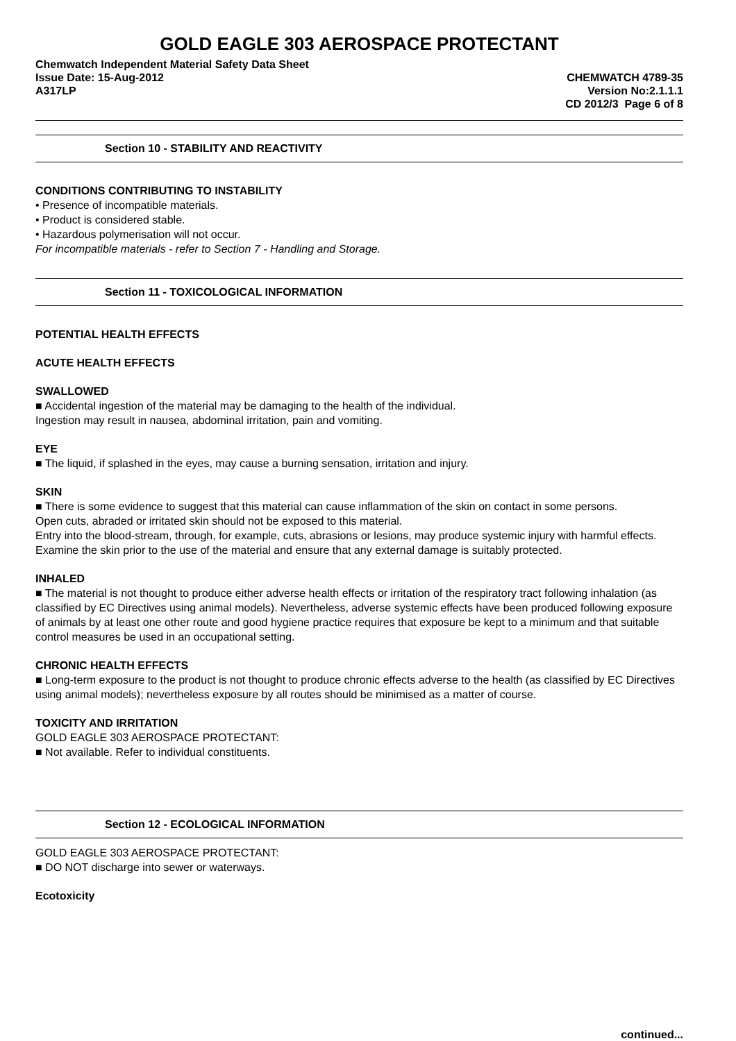GOLD EAGLE 303 AEROSPACE PROTECTANT
Chemwatch Independent Material Safety Data Sheet
Issue Date: 15-Aug-2012 CHEMWATCH 4789-35
A317LP Version No:2.1.1.1
CD 2012/3 Page 6 of 8
Section 10 - STABILITY AND REACTIVITY
CONDITIONS CONTRIBUTING TO INSTABILITY
• Presence of incompatible materials.
• Product is considered stable.
• Hazardous polymerisation will not occur.
For incompatible materials - refer to Section 7 - Handling and Storage.
Section 11 - TOXICOLOGICAL INFORMATION
POTENTIAL HEALTH EFFECTS
ACUTE HEALTH EFFECTS
SWALLOWED
■ Accidental ingestion of the material may be damaging to the health of the individual.
Ingestion may result in nausea, abdominal irritation, pain and vomiting.
EYE
■ The liquid, if splashed in the eyes, may cause a burning sensation, irritation and injury.
SKIN
■ There is some evidence to suggest that this material can cause inflammation of the skin on contact in some persons.
Open cuts, abraded or irritated skin should not be exposed to this material.
Entry into the blood-stream, through, for example, cuts, abrasions or lesions, may produce systemic injury with harmful effects. Examine the skin prior to the use of the material and ensure that any external damage is suitably protected.
INHALED
■ The material is not thought to produce either adverse health effects or irritation of the respiratory tract following inhalation (as classified by EC Directives using animal models). Nevertheless, adverse systemic effects have been produced following exposure of animals by at least one other route and good hygiene practice requires that exposure be kept to a minimum and that suitable control measures be used in an occupational setting.
CHRONIC HEALTH EFFECTS
■ Long-term exposure to the product is not thought to produce chronic effects adverse to the health (as classified by EC Directives using animal models); nevertheless exposure by all routes should be minimised as a matter of course.
TOXICITY AND IRRITATION
GOLD EAGLE 303 AEROSPACE PROTECTANT:
■ Not available. Refer to individual constituents.
Section 12 - ECOLOGICAL INFORMATION
GOLD EAGLE 303 AEROSPACE PROTECTANT:
■ DO NOT discharge into sewer or waterways.
Ecotoxicity
continued...